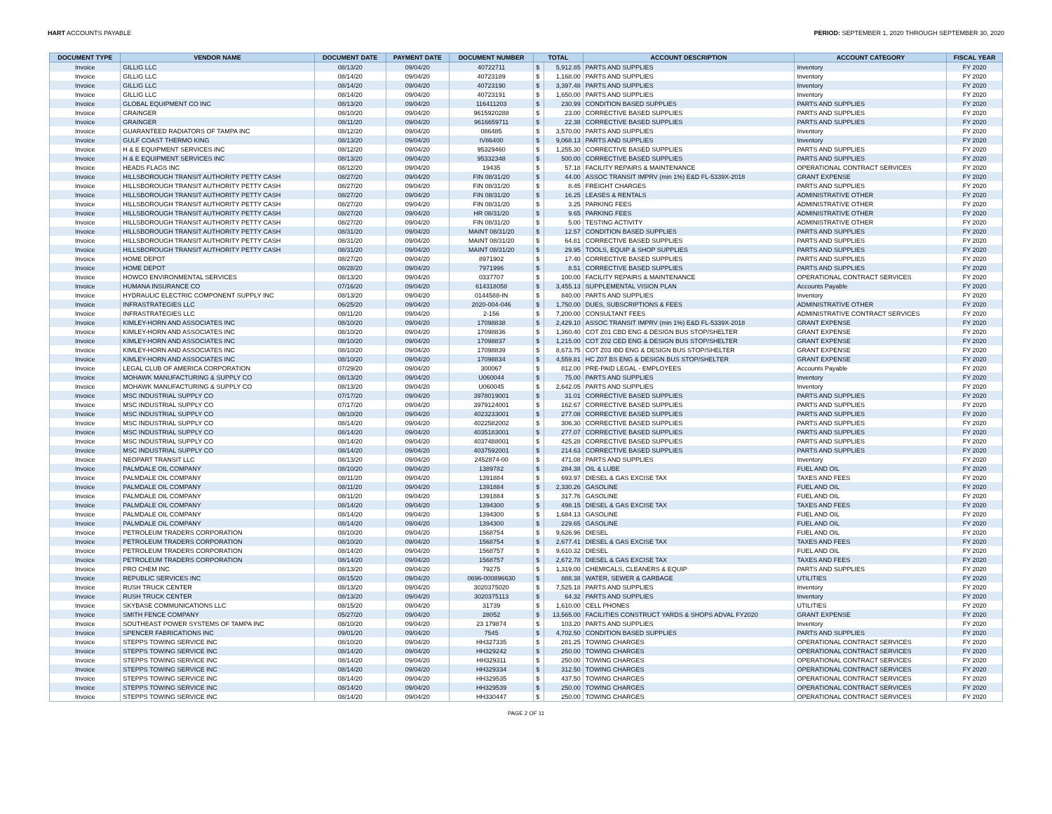HART ACCOUNTS PAYABLE PERIOD: SEPTEMBER 1, 2020 THROUGH SEPTEMBER 30, 2020
| DOCUMENT TYPE | VENDOR NAME | DOCUMENT DATE | PAYMENT DATE | DOCUMENT NUMBER | TOTAL | | ACCOUNT DESCRIPTION | ACCOUNT CATEGORY | FISCAL YEAR |
| --- | --- | --- | --- | --- | --- | --- | --- | --- | --- |
| Invoice | GILLIG LLC | 08/13/20 | 09/04/20 | 40722711 | $ | 5,912.85 | PARTS AND SUPPLIES | Inventory | FY 2020 |
| Invoice | GILLIG LLC | 08/14/20 | 09/04/20 | 40723189 | $ | 1,168.00 | PARTS AND SUPPLIES | Inventory | FY 2020 |
| Invoice | GILLIG LLC | 08/14/20 | 09/04/20 | 40723190 | $ | 3,397.48 | PARTS AND SUPPLIES | Inventory | FY 2020 |
| Invoice | GILLIG LLC | 08/14/20 | 09/04/20 | 40723191 | $ | 1,650.00 | PARTS AND SUPPLIES | Inventory | FY 2020 |
| Invoice | GLOBAL EQUIPMENT CO INC | 08/13/20 | 09/04/20 | 116411203 | $ | 230.99 | CONDITION BASED SUPPLIES | PARTS AND SUPPLIES | FY 2020 |
| Invoice | GRAINGER | 08/10/20 | 09/04/20 | 9615920288 | $ | 23.00 | CORRECTIVE BASED SUPPLIES | PARTS AND SUPPLIES | FY 2020 |
| Invoice | GRAINGER | 08/11/20 | 09/04/20 | 9616659711 | $ | 22.38 | CORRECTIVE BASED SUPPLIES | PARTS AND SUPPLIES | FY 2020 |
| Invoice | GUARANTEED RADIATORS OF TAMPA INC | 08/12/20 | 09/04/20 | 086485 | $ | 3,570.00 | PARTS AND SUPPLIES | Inventory | FY 2020 |
| Invoice | GULF COAST THERMO KING | 08/13/20 | 09/04/20 | IV86400 | $ | 9,068.13 | PARTS AND SUPPLIES | Inventory | FY 2020 |
| Invoice | H & E EQUIPMENT SERVICES INC | 08/12/20 | 09/04/20 | 95329460 | $ | 1,255.30 | CORRECTIVE BASED SUPPLIES | PARTS AND SUPPLIES | FY 2020 |
| Invoice | H & E EQUIPMENT SERVICES INC | 08/13/20 | 09/04/20 | 95332348 | $ | 500.00 | CORRECTIVE BASED SUPPLIES | PARTS AND SUPPLIES | FY 2020 |
| Invoice | HEADS FLAGS INC | 08/12/20 | 09/04/20 | 19435 | $ | 57.18 | FACILITY REPAIRS & MAINTENANCE | OPERATIONAL CONTRACT SERVICES | FY 2020 |
| Invoice | HILLSBOROUGH TRANSIT AUTHORITY PETTY CASH | 08/27/20 | 09/04/20 | FIN 08/31/20 | $ | 44.00 | ASSOC TRANSIT IMPRV (min 1%) E&D FL-5339X-2018 | GRANT EXPENSE | FY 2020 |
| Invoice | HILLSBOROUGH TRANSIT AUTHORITY PETTY CASH | 08/27/20 | 09/04/20 | FIN 08/31/20 | $ | 8.45 | FREIGHT CHARGES | PARTS AND SUPPLIES | FY 2020 |
| Invoice | HILLSBOROUGH TRANSIT AUTHORITY PETTY CASH | 08/27/20 | 09/04/20 | FIN 08/31/20 | $ | 16.25 | LEASES & RENTALS | ADMINISTRATIVE OTHER | FY 2020 |
| Invoice | HILLSBOROUGH TRANSIT AUTHORITY PETTY CASH | 08/27/20 | 09/04/20 | FIN 08/31/20 | $ | 3.25 | PARKING FEES | ADMINISTRATIVE OTHER | FY 2020 |
| Invoice | HILLSBOROUGH TRANSIT AUTHORITY PETTY CASH | 08/27/20 | 09/04/20 | HR 08/31/20 | $ | 9.65 | PARKING FEES | ADMINISTRATIVE OTHER | FY 2020 |
| Invoice | HILLSBOROUGH TRANSIT AUTHORITY PETTY CASH | 08/27/20 | 09/04/20 | FIN 08/31/20 | $ | 5.00 | TESTING ACTIVITY | ADMINISTRATIVE OTHER | FY 2020 |
| Invoice | HILLSBOROUGH TRANSIT AUTHORITY PETTY CASH | 08/31/20 | 09/04/20 | MAINT 08/31/20 | $ | 12.57 | CONDITION BASED SUPPLIES | PARTS AND SUPPLIES | FY 2020 |
| Invoice | HILLSBOROUGH TRANSIT AUTHORITY PETTY CASH | 08/31/20 | 09/04/20 | MAINT 08/31/20 | $ | 64.81 | CORRECTIVE BASED SUPPLIES | PARTS AND SUPPLIES | FY 2020 |
| Invoice | HILLSBOROUGH TRANSIT AUTHORITY PETTY CASH | 08/31/20 | 09/04/20 | MAINT 08/31/20 | $ | 29.95 | TOOLS, EQUIP & SHOP SUPPLIES | PARTS AND SUPPLIES | FY 2020 |
| Invoice | HOME DEPOT | 08/27/20 | 09/04/20 | 8971902 | $ | 17.40 | CORRECTIVE BASED SUPPLIES | PARTS AND SUPPLIES | FY 2020 |
| Invoice | HOME DEPOT | 08/28/20 | 09/04/20 | 7971996 | $ | 8.51 | CORRECTIVE BASED SUPPLIES | PARTS AND SUPPLIES | FY 2020 |
| Invoice | HOWCO ENVIRONMENTAL SERVICES | 08/13/20 | 09/04/20 | 0337707 | $ | 100.00 | FACILITY REPAIRS & MAINTENANCE | OPERATIONAL CONTRACT SERVICES | FY 2020 |
| Invoice | HUMANA INSURANCE CO | 07/16/20 | 09/04/20 | 614318058 | $ | 3,455.13 | SUPPLEMENTAL VISION PLAN | Accounts Payable | FY 2020 |
| Invoice | HYDRAULIC ELECTRIC COMPONENT SUPPLY INC | 08/13/20 | 09/04/20 | 0144588-IN | $ | 840.00 | PARTS AND SUPPLIES | Inventory | FY 2020 |
| Invoice | INFRASTRATEGIES LLC | 06/25/20 | 09/04/20 | 2020-004-046 | $ | 1,750.00 | DUES, SUBSCRIPTIONS & FEES | ADMINISTRATIVE OTHER | FY 2020 |
| Invoice | INFRASTRATEGIES LLC | 08/11/20 | 09/04/20 | 2-156 | $ | 7,200.00 | CONSULTANT FEES | ADMINISTRATIVE CONTRACT SERVICES | FY 2020 |
| Invoice | KIMLEY-HORN AND ASSOCIATES INC | 08/10/20 | 09/04/20 | 17098838 | $ | 2,429.10 | ASSOC TRANSIT IMPRV (min 1%) E&D FL-5339X-2018 | GRANT EXPENSE | FY 2020 |
| Invoice | KIMLEY-HORN AND ASSOCIATES INC | 08/10/20 | 09/04/20 | 17098836 | $ | 1,360.40 | COT Z01 CBD ENG & DESIGN BUS STOP/SHELTER | GRANT EXPENSE | FY 2020 |
| Invoice | KIMLEY-HORN AND ASSOCIATES INC | 08/10/20 | 09/04/20 | 17098837 | $ | 1,215.00 | COT Z02 CED ENG & DESIGN BUS STOP/SHELTER | GRANT EXPENSE | FY 2020 |
| Invoice | KIMLEY-HORN AND ASSOCIATES INC | 08/10/20 | 09/04/20 | 17098839 | $ | 8,673.75 | COT Z03 IBD ENG & DESIGN BUS STOP/SHELTER | GRANT EXPENSE | FY 2020 |
| Invoice | KIMLEY-HORN AND ASSOCIATES INC | 08/10/20 | 09/04/20 | 17098834 | $ | 4,559.81 | HC Z07 BS ENG & DESIGN BUS STOP/SHELTER | GRANT EXPENSE | FY 2020 |
| Invoice | LEGAL CLUB OF AMERICA CORPORATION | 07/29/20 | 09/04/20 | 300067 | $ | 812.00 | PRE-PAID LEGAL - EMPLOYEES | Accounts Payable | FY 2020 |
| Invoice | MOHAWK MANUFACTURING & SUPPLY CO | 08/13/20 | 09/04/20 | U060044 | $ | 75.00 | PARTS AND SUPPLIES | Inventory | FY 2020 |
| Invoice | MOHAWK MANUFACTURING & SUPPLY CO | 08/13/20 | 09/04/20 | U060045 | $ | 2,642.05 | PARTS AND SUPPLIES | Inventory | FY 2020 |
| Invoice | MSC INDUSTRIAL SUPPLY CO | 07/17/20 | 09/04/20 | 3978019001 | $ | 31.01 | CORRECTIVE BASED SUPPLIES | PARTS AND SUPPLIES | FY 2020 |
| Invoice | MSC INDUSTRIAL SUPPLY CO | 07/17/20 | 09/04/20 | 3979124001 | $ | 162.67 | CORRECTIVE BASED SUPPLIES | PARTS AND SUPPLIES | FY 2020 |
| Invoice | MSC INDUSTRIAL SUPPLY CO | 08/10/20 | 09/04/20 | 4023233001 | $ | 277.08 | CORRECTIVE BASED SUPPLIES | PARTS AND SUPPLIES | FY 2020 |
| Invoice | MSC INDUSTRIAL SUPPLY CO | 08/14/20 | 09/04/20 | 4022582002 | $ | 306.30 | CORRECTIVE BASED SUPPLIES | PARTS AND SUPPLIES | FY 2020 |
| Invoice | MSC INDUSTRIAL SUPPLY CO | 08/14/20 | 09/04/20 | 4035183001 | $ | 277.07 | CORRECTIVE BASED SUPPLIES | PARTS AND SUPPLIES | FY 2020 |
| Invoice | MSC INDUSTRIAL SUPPLY CO | 08/14/20 | 09/04/20 | 4037488001 | $ | 425.28 | CORRECTIVE BASED SUPPLIES | PARTS AND SUPPLIES | FY 2020 |
| Invoice | MSC INDUSTRIAL SUPPLY CO | 08/14/20 | 09/04/20 | 4037592001 | $ | 214.63 | CORRECTIVE BASED SUPPLIES | PARTS AND SUPPLIES | FY 2020 |
| Invoice | NEOPART TRANSIT LLC | 08/13/20 | 09/04/20 | 2452874-00 | $ | 471.08 | PARTS AND SUPPLIES | Inventory | FY 2020 |
| Invoice | PALMDALE OIL COMPANY | 08/10/20 | 09/04/20 | 1389782 | $ | 284.38 | OIL & LUBE | FUEL AND OIL | FY 2020 |
| Invoice | PALMDALE OIL COMPANY | 08/11/20 | 09/04/20 | 1391884 | $ | 693.97 | DIESEL & GAS EXCISE TAX | TAXES AND FEES | FY 2020 |
| Invoice | PALMDALE OIL COMPANY | 08/11/20 | 09/04/20 | 1391884 | $ | 2,330.26 | GASOLINE | FUEL AND OIL | FY 2020 |
| Invoice | PALMDALE OIL COMPANY | 08/11/20 | 09/04/20 | 1391884 | $ | 317.76 | GASOLINE | FUEL AND OIL | FY 2020 |
| Invoice | PALMDALE OIL COMPANY | 08/14/20 | 09/04/20 | 1394300 | $ | 498.15 | DIESEL & GAS EXCISE TAX | TAXES AND FEES | FY 2020 |
| Invoice | PALMDALE OIL COMPANY | 08/14/20 | 09/04/20 | 1394300 | $ | 1,684.13 | GASOLINE | FUEL AND OIL | FY 2020 |
| Invoice | PALMDALE OIL COMPANY | 08/14/20 | 09/04/20 | 1394300 | $ | 229.65 | GASOLINE | FUEL AND OIL | FY 2020 |
| Invoice | PETROLEUM TRADERS CORPORATION | 08/10/20 | 09/04/20 | 1568754 | $ | 9,626.96 | DIESEL | FUEL AND OIL | FY 2020 |
| Invoice | PETROLEUM TRADERS CORPORATION | 08/10/20 | 09/04/20 | 1568754 | $ | 2,677.41 | DIESEL & GAS EXCISE TAX | TAXES AND FEES | FY 2020 |
| Invoice | PETROLEUM TRADERS CORPORATION | 08/14/20 | 09/04/20 | 1568757 | $ | 9,610.32 | DIESEL | FUEL AND OIL | FY 2020 |
| Invoice | PETROLEUM TRADERS CORPORATION | 08/14/20 | 09/04/20 | 1568757 | $ | 2,672.78 | DIESEL & GAS EXCISE TAX | TAXES AND FEES | FY 2020 |
| Invoice | PRO CHEM INC | 08/13/20 | 09/04/20 | 79275 | $ | 1,319.00 | CHEMICALS, CLEANERS & EQUIP | PARTS AND SUPPLIES | FY 2020 |
| Invoice | REPUBLIC SERVICES INC | 08/15/20 | 09/04/20 | 0696-000896630 | $ | 888.38 | WATER, SEWER & GARBAGE | UTILITIES | FY 2020 |
| Invoice | RUSH TRUCK CENTER | 08/13/20 | 09/04/20 | 3020375020 | $ | 7,525.18 | PARTS AND SUPPLIES | Inventory | FY 2020 |
| Invoice | RUSH TRUCK CENTER | 08/13/20 | 09/04/20 | 3020375113 | $ | 64.32 | PARTS AND SUPPLIES | Inventory | FY 2020 |
| Invoice | SKYBASE COMMUNICATIONS LLC | 08/15/20 | 09/04/20 | 31739 | $ | 1,610.00 | CELL PHONES | UTILITIES | FY 2020 |
| Invoice | SMITH FENCE COMPANY | 05/27/20 | 09/04/20 | 28052 | $ | 13,565.00 | FACILITIES CONSTRUCT YARDS & SHOPS ADVAL FY2020 | GRANT EXPENSE | FY 2020 |
| Invoice | SOUTHEAST POWER SYSTEMS OF TAMPA INC | 08/10/20 | 09/04/20 | 23 179874 | $ | 103.20 | PARTS AND SUPPLIES | Inventory | FY 2020 |
| Invoice | SPENCER FABRICATIONS INC | 09/01/20 | 09/04/20 | 7545 | $ | 4,702.50 | CONDITION BASED SUPPLIES | PARTS AND SUPPLIES | FY 2020 |
| Invoice | STEPPS TOWING SERVICE INC | 08/10/20 | 09/04/20 | HH327335 | $ | 281.25 | TOWING CHARGES | OPERATIONAL CONTRACT SERVICES | FY 2020 |
| Invoice | STEPPS TOWING SERVICE INC | 08/14/20 | 09/04/20 | HH329242 | $ | 250.00 | TOWING CHARGES | OPERATIONAL CONTRACT SERVICES | FY 2020 |
| Invoice | STEPPS TOWING SERVICE INC | 08/14/20 | 09/04/20 | HH329311 | $ | 250.00 | TOWING CHARGES | OPERATIONAL CONTRACT SERVICES | FY 2020 |
| Invoice | STEPPS TOWING SERVICE INC | 08/14/20 | 09/04/20 | HH329334 | $ | 312.50 | TOWING CHARGES | OPERATIONAL CONTRACT SERVICES | FY 2020 |
| Invoice | STEPPS TOWING SERVICE INC | 08/14/20 | 09/04/20 | HH329535 | $ | 437.50 | TOWING CHARGES | OPERATIONAL CONTRACT SERVICES | FY 2020 |
| Invoice | STEPPS TOWING SERVICE INC | 08/14/20 | 09/04/20 | HH329539 | $ | 250.00 | TOWING CHARGES | OPERATIONAL CONTRACT SERVICES | FY 2020 |
| Invoice | STEPPS TOWING SERVICE INC | 08/14/20 | 09/04/20 | HH330447 | $ | 250.00 | TOWING CHARGES | OPERATIONAL CONTRACT SERVICES | FY 2020 |
PAGE 2 OF 11